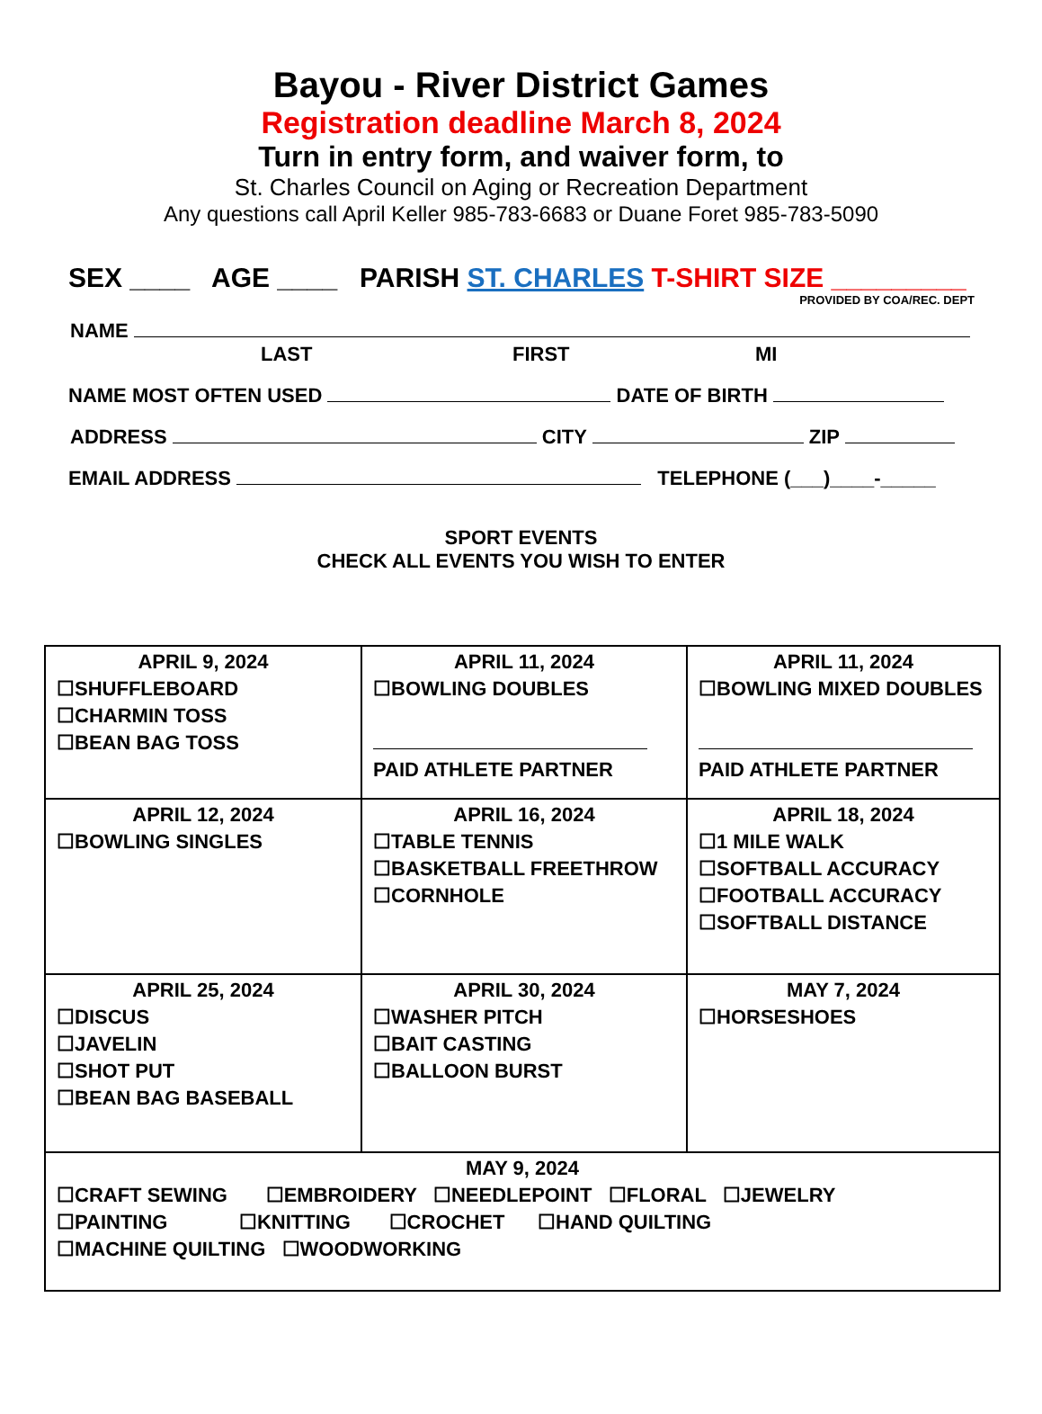Bayou - River District Games
Registration deadline March 8, 2024
Turn in entry form, and waiver form, to
St. Charles Council on Aging or Recreation Department
Any questions call April Keller 985-783-6683 or Duane Foret 985-783-5090
SEX ____ AGE ____ PARISH ST. CHARLES T-SHIRT SIZE _________
PROVIDED BY COA/REC. DEPT
NAME
LAST FIRST MI
NAME MOST OFTEN USED DATE OF BIRTH
ADDRESS CITY ZIP
EMAIL ADDRESS TELEPHONE (___)____-_____
SPORT EVENTS
CHECK ALL EVENTS YOU WISH TO ENTER
| APRIL 9, 2024 ☐SHUFFLEBOARD ☐CHARMIN TOSS ☐BEAN BAG TOSS | APRIL 11, 2024 ☐BOWLING DOUBLES PAID ATHLETE PARTNER | APRIL 11, 2024 ☐BOWLING MIXED DOUBLES PAID ATHLETE PARTNER |
| APRIL 12, 2024 ☐BOWLING SINGLES | APRIL 16, 2024 ☐TABLE TENNIS ☐BASKETBALL FREETHROW ☐CORNHOLE | APRIL 18, 2024 ☐1 MILE WALK ☐SOFTBALL ACCURACY ☐FOOTBALL ACCURACY ☐SOFTBALL DISTANCE |
| APRIL 25, 2024 ☐DISCUS ☐JAVELIN ☐SHOT PUT ☐BEAN BAG BASEBALL | APRIL 30, 2024 ☐WASHER PITCH ☐BAIT CASTING ☐BALLOON BURST | MAY 7, 2024 ☐HORSESHOES |
| MAY 9, 2024 ☐CRAFT SEWING ☐EMBROIDERY ☐NEEDLEPOINT ☐FLORAL ☐JEWELRY ☐PAINTING ☐KNITTING ☐CROCHET ☐HAND QUILTING ☐MACHINE QUILTING ☐WOODWORKING | | |